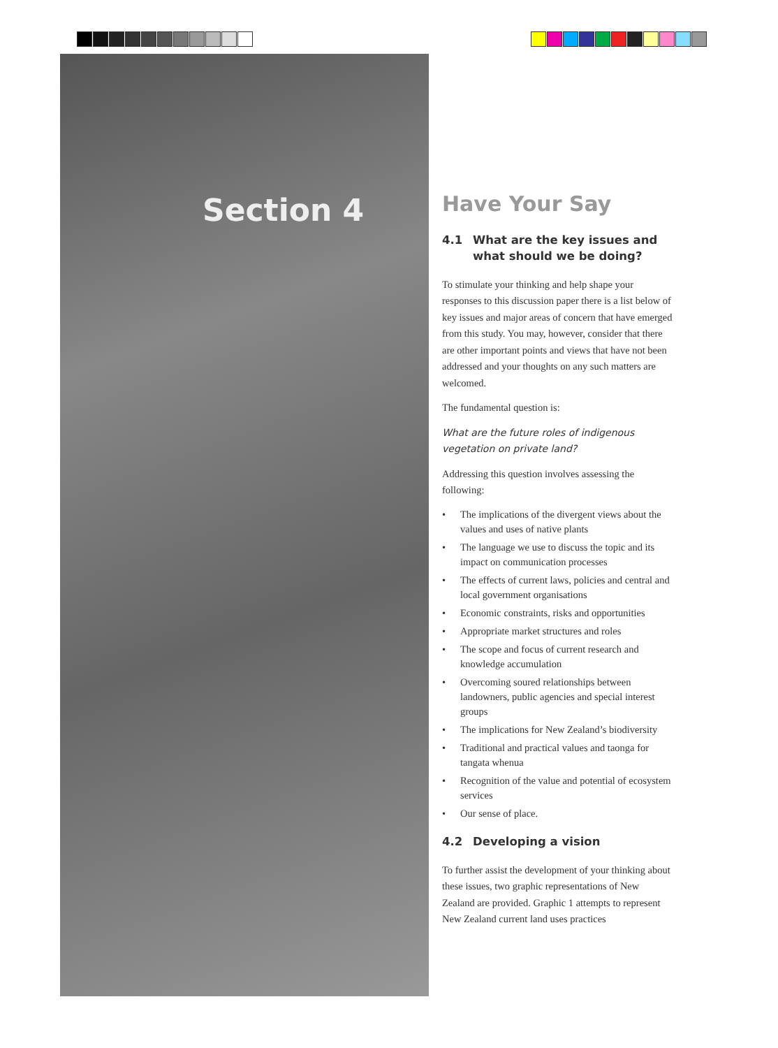Section 4
Have Your Say
4.1 What are the key issues and what should we be doing?
To stimulate your thinking and help shape your responses to this discussion paper there is a list below of key issues and major areas of concern that have emerged from this study. You may, however, consider that there are other important points and views that have not been addressed and your thoughts on any such matters are welcomed.
The fundamental question is:
What are the future roles of indigenous vegetation on private land?
Addressing this question involves assessing the following:
• The implications of the divergent views about the values and uses of native plants
• The language we use to discuss the topic and its impact on communication processes
• The effects of current laws, policies and central and local government organisations
• Economic constraints, risks and opportunities
• Appropriate market structures and roles
• The scope and focus of current research and knowledge accumulation
• Overcoming soured relationships between landowners, public agencies and special interest groups
• The implications for New Zealand’s biodiversity
• Traditional and practical values and taonga for tangata whenua
• Recognition of the value and potential of ecosystem services
• Our sense of place.
4.2 Developing a vision
To further assist the development of your thinking about these issues, two graphic representations of New Zealand are provided. Graphic 1 attempts to represent New Zealand current land uses practices